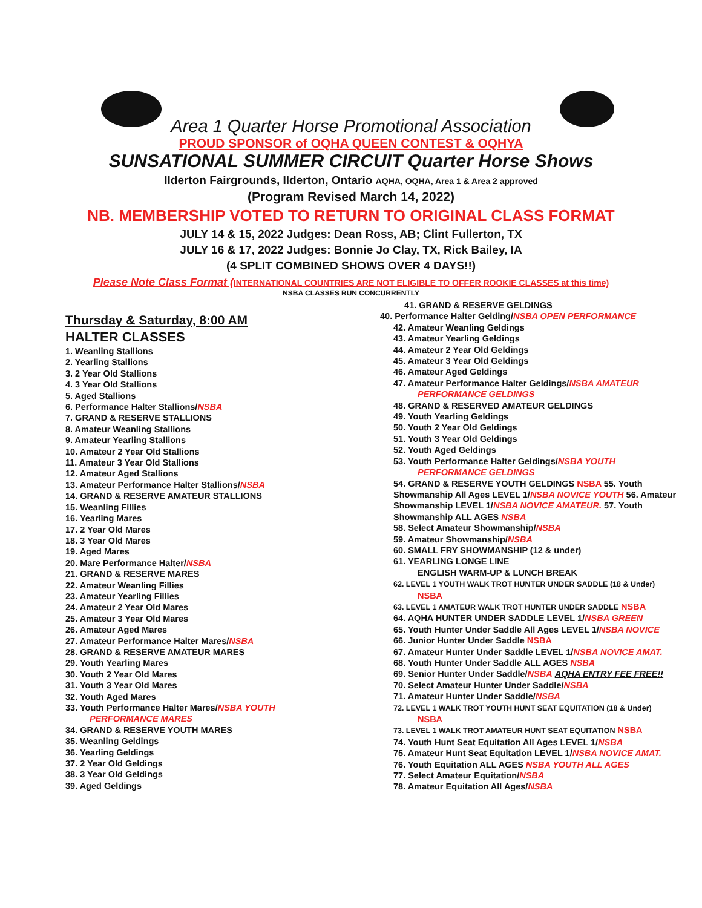Area 1 Quarter Horse Promotional Association
PROUD SPONSOR of OQHA QUEEN CONTEST & OQHYA
SUNSATIONAL SUMMER CIRCUIT Quarter Horse Shows
Ilderton Fairgrounds, Ilderton, Ontario AQHA, OQHA, Area 1 & Area 2 approved
(Program Revised March 14, 2022)
NB. MEMBERSHIP VOTED TO RETURN TO ORIGINAL CLASS FORMAT
JULY 14 & 15, 2022 Judges: Dean Ross, AB; Clint Fullerton, TX
JULY 16 & 17, 2022 Judges: Bonnie Jo Clay, TX, Rick Bailey, IA
(4 SPLIT COMBINED SHOWS OVER 4 DAYS!!)
Please Note Class Format (INTERNATIONAL COUNTRIES ARE NOT ELIGIBLE TO OFFER ROOKIE CLASSES at this time)
NSBA CLASSES RUN CONCURRENTLY
Thursday & Saturday, 8:00 AM
HALTER CLASSES
1. Weanling Stallions
2. Yearling Stallions
3. 2 Year Old Stallions
4. 3 Year Old Stallions
5. Aged Stallions
6. Performance Halter Stallions/NSBA
7. GRAND & RESERVE STALLIONS
8. Amateur Weanling Stallions
9. Amateur Yearling Stallions
10. Amateur 2 Year Old Stallions
11. Amateur 3 Year Old Stallions
12. Amateur Aged Stallions
13. Amateur Performance Halter Stallions/NSBA
14. GRAND & RESERVE AMATEUR STALLIONS
15. Weanling Fillies
16. Yearling Mares
17. 2 Year Old Mares
18. 3 Year Old Mares
19. Aged Mares
20. Mare Performance Halter/NSBA
21. GRAND & RESERVE MARES
22. Amateur Weanling Fillies
23. Amateur Yearling Fillies
24. Amateur 2 Year Old Mares
25. Amateur 3 Year Old Mares
26. Amateur Aged Mares
27. Amateur Performance Halter Mares/NSBA
28. GRAND & RESERVE AMATEUR MARES
29. Youth Yearling Mares
30. Youth 2 Year Old Mares
31. Youth 3 Year Old Mares
32. Youth Aged Mares
33. Youth Performance Halter Mares/NSBA YOUTH
PERFORMANCE MARES
34. GRAND & RESERVE YOUTH MARES
35. Weanling Geldings
36. Yearling Geldings
37. 2 Year Old Geldings
38. 3 Year Old Geldings
39. Aged Geldings
41. GRAND & RESERVE GELDINGS
40. Performance Halter Gelding/NSBA OPEN PERFORMANCE
42. Amateur Weanling Geldings
43. Amateur Yearling Geldings
44. Amateur 2 Year Old Geldings
45. Amateur 3 Year Old Geldings
46. Amateur Aged Geldings
47. Amateur Performance Halter Geldings/NSBA AMATEUR
PERFORMANCE GELDINGS
48. GRAND & RESERVED AMATEUR GELDINGS
49. Youth Yearling Geldings
50. Youth 2 Year Old Geldings
51. Youth 3 Year Old Geldings
52. Youth Aged Geldings
53. Youth Performance Halter Geldings/NSBA YOUTH
PERFORMANCE GELDINGS
54. GRAND & RESERVE YOUTH GELDINGS NSBA 55. Youth Showmanship All Ages LEVEL 1/NSBA NOVICE YOUTH 56. Amateur Showmanship LEVEL 1/NSBA NOVICE AMATEUR. 57. Youth Showmanship ALL AGES NSBA
58. Select Amateur Showmanship/NSBA
59. Amateur Showmanship/NSBA
60. SMALL FRY SHOWMANSHIP (12 & under)
61. YEARLING LONGE LINE
ENGLISH WARM-UP & LUNCH BREAK
62. LEVEL 1 YOUTH WALK TROT HUNTER UNDER SADDLE (18 & Under)
NSBA
63. LEVEL 1 AMATEUR WALK TROT HUNTER UNDER SADDLE NSBA
64. AQHA HUNTER UNDER SADDLE LEVEL 1/NSBA GREEN
65. Youth Hunter Under Saddle All Ages LEVEL 1/NSBA NOVICE
66. Junior Hunter Under Saddle NSBA
67. Amateur Hunter Under Saddle LEVEL 1/NSBA NOVICE AMAT.
68. Youth Hunter Under Saddle ALL AGES NSBA
69. Senior Hunter Under Saddle/NSBA AQHA ENTRY FEE FREE!!
70. Select Amateur Hunter Under Saddle/NSBA
71. Amateur Hunter Under Saddle/NSBA
72. LEVEL 1 WALK TROT YOUTH HUNT SEAT EQUITATION (18 & Under)
NSBA
73. LEVEL 1 WALK TROT AMATEUR HUNT SEAT EQUITATION NSBA
74. Youth Hunt Seat Equitation All Ages LEVEL 1/NSBA
75. Amateur Hunt Seat Equitation LEVEL 1/NSBA NOVICE AMAT.
76. Youth Equitation ALL AGES NSBA YOUTH ALL AGES
77. Select Amateur Equitation/NSBA
78. Amateur Equitation All Ages/NSBA